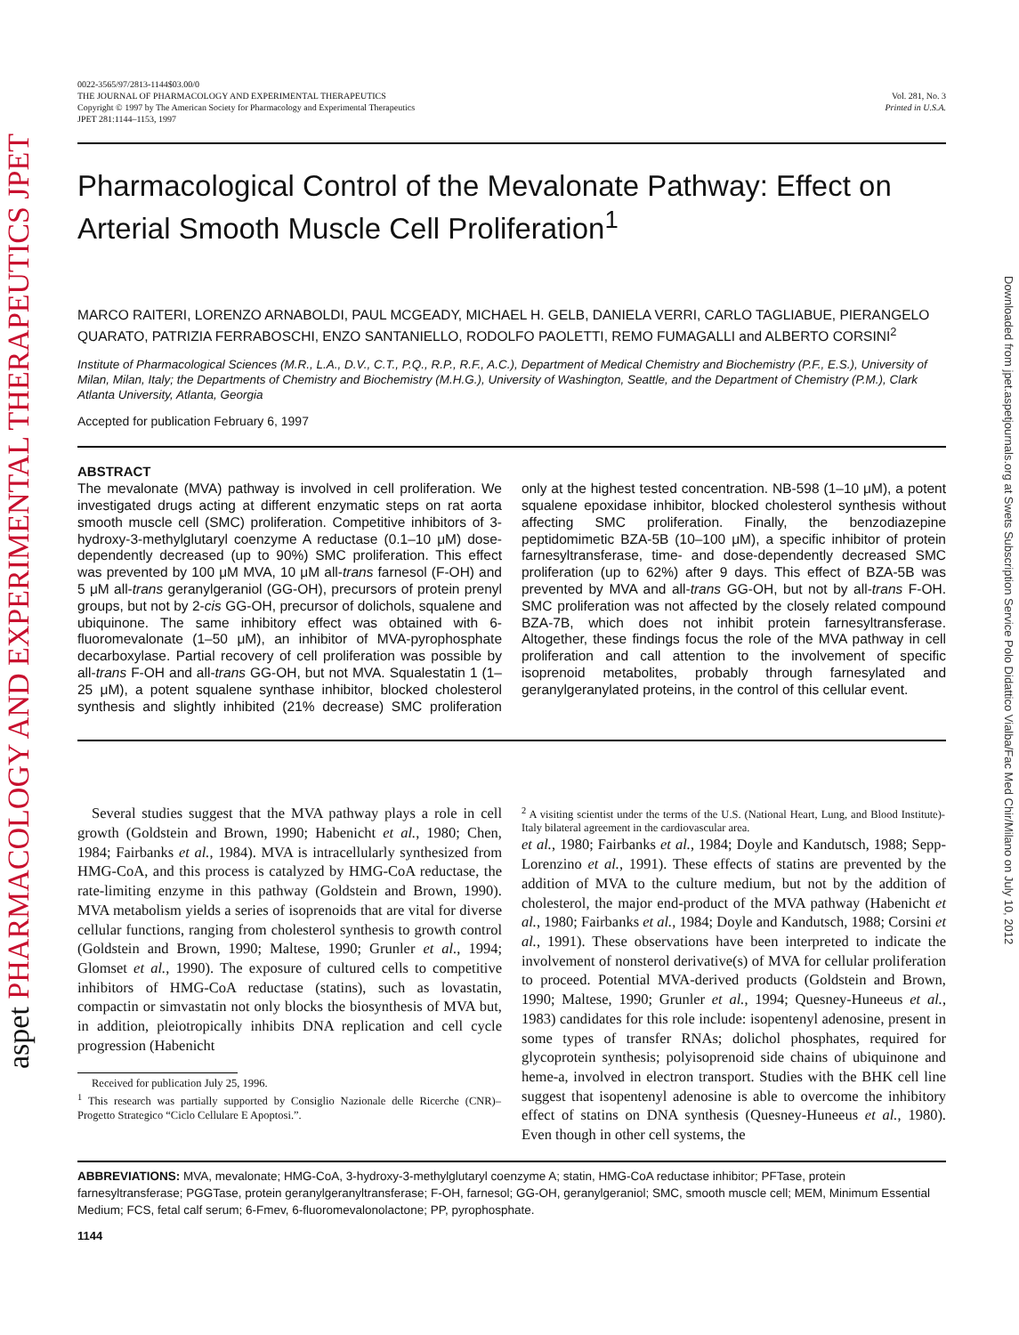aspet PHARMACOLOGY AND EXPERIMENTAL THERAPEUTICS JPET
Downloaded from jpet.aspetjournals.org at Swets Subscription Service Polo Didattico Vialba/Fac Med Chir/Milano on July 10, 2012
0022-3565/97/2813-1144$03.00/0
THE JOURNAL OF PHARMACOLOGY AND EXPERIMENTAL THERAPEUTICS
Copyright © 1997 by The American Society for Pharmacology and Experimental Therapeutics
JPET 281:1144–1153, 1997
Vol. 281, No. 3
Printed in U.S.A.
Pharmacological Control of the Mevalonate Pathway: Effect on Arterial Smooth Muscle Cell Proliferation<sup>1</sup>
MARCO RAITERI, LORENZO ARNABOLDI, PAUL MCGEADY, MICHAEL H. GELB, DANIELA VERRI, CARLO TAGLIABUE, PIERANGELO QUARATO, PATRIZIA FERRABOSCHI, ENZO SANTANIELLO, RODOLFO PAOLETTI, REMO FUMAGALLI and ALBERTO CORSINI<sup>2</sup>
Institute of Pharmacological Sciences (M.R., L.A., D.V., C.T., P.Q., R.P., R.F., A.C.), Department of Medical Chemistry and Biochemistry (P.F., E.S.), University of Milan, Milan, Italy; the Departments of Chemistry and Biochemistry (M.H.G.), University of Washington, Seattle, and the Department of Chemistry (P.M.), Clark Atlanta University, Atlanta, Georgia
Accepted for publication February 6, 1997
ABSTRACT
The mevalonate (MVA) pathway is involved in cell proliferation. We investigated drugs acting at different enzymatic steps on rat aorta smooth muscle cell (SMC) proliferation. Competitive inhibitors of 3-hydroxy-3-methylglutaryl coenzyme A reductase (0.1–10 μM) dose-dependently decreased (up to 90%) SMC proliferation. This effect was prevented by 100 μM MVA, 10 μM all-trans farnesol (F-OH) and 5 μM all-trans geranylgeraniol (GG-OH), precursors of protein prenyl groups, but not by 2-cis GG-OH, precursor of dolichols, squalene and ubiquinone. The same inhibitory effect was obtained with 6-fluoromevalonate (1–50 μM), an inhibitor of MVA-pyrophosphate decarboxylase. Partial recovery of cell proliferation was possible by all-trans F-OH and all-trans GG-OH, but not MVA. Squalestatin 1 (1–25 μM), a potent squalene synthase inhibitor, blocked cholesterol synthesis and slightly inhibited (21% decrease) SMC proliferation only at the highest tested concentration. NB-598 (1–10 μM), a potent squalene epoxidase inhibitor, blocked cholesterol synthesis without affecting SMC proliferation. Finally, the benzodiazepine peptidomimetic BZA-5B (10–100 μM), a specific inhibitor of protein farnesyltransferase, time- and dose-dependently decreased SMC proliferation (up to 62%) after 9 days. This effect of BZA-5B was prevented by MVA and all-trans GG-OH, but not by all-trans F-OH. SMC proliferation was not affected by the closely related compound BZA-7B, which does not inhibit protein farnesyltransferase. Altogether, these findings focus the role of the MVA pathway in cell proliferation and call attention to the involvement of specific isoprenoid metabolites, probably through farnesylated and geranylgeranylated proteins, in the control of this cellular event.
Several studies suggest that the MVA pathway plays a role in cell growth (Goldstein and Brown, 1990; Habenicht et al., 1980; Chen, 1984; Fairbanks et al., 1984). MVA is intracellularly synthesized from HMG-CoA, and this process is catalyzed by HMG-CoA reductase, the rate-limiting enzyme in this pathway (Goldstein and Brown, 1990). MVA metabolism yields a series of isoprenoids that are vital for diverse cellular functions, ranging from cholesterol synthesis to growth control (Goldstein and Brown, 1990; Maltese, 1990; Grunler et al., 1994; Glomset et al., 1990). The exposure of cultured cells to competitive inhibitors of HMG-CoA reductase (statins), such as lovastatin, compactin or simvastatin not only blocks the biosynthesis of MVA but, in addition, pleiotropically inhibits DNA replication and cell cycle progression (Habenicht
Received for publication July 25, 1996.
<sup>1</sup> This research was partially supported by Consiglio Nazionale delle Ricerche (CNR)–Progetto Strategico “Ciclo Cellulare E Apoptosi.”.
<sup>2</sup> A visiting scientist under the terms of the U.S. (National Heart, Lung, and Blood Institute)-Italy bilateral agreement in the cardiovascular area.
et al., 1980; Fairbanks et al., 1984; Doyle and Kandutsch, 1988; Sepp-Lorenzino et al., 1991). These effects of statins are prevented by the addition of MVA to the culture medium, but not by the addition of cholesterol, the major end-product of the MVA pathway (Habenicht et al., 1980; Fairbanks et al., 1984; Doyle and Kandutsch, 1988; Corsini et al., 1991). These observations have been interpreted to indicate the involvement of nonsterol derivative(s) of MVA for cellular proliferation to proceed. Potential MVA-derived products (Goldstein and Brown, 1990; Maltese, 1990; Grunler et al., 1994; Quesney-Huneeus et al., 1983) candidates for this role include: isopentenyl adenosine, present in some types of transfer RNAs; dolichol phosphates, required for glycoprotein synthesis; polyisoprenoid side chains of ubiquinone and heme-a, involved in electron transport. Studies with the BHK cell line suggest that isopentenyl adenosine is able to overcome the inhibitory effect of statins on DNA synthesis (Quesney-Huneeus et al., 1980). Even though in other cell systems, the
ABBREVIATIONS: MVA, mevalonate; HMG-CoA, 3-hydroxy-3-methylglutaryl coenzyme A; statin, HMG-CoA reductase inhibitor; PFTase, protein farnesyltransferase; PGGTase, protein geranylgeranyltransferase; F-OH, farnesol; GG-OH, geranylgeraniol; SMC, smooth muscle cell; MEM, Minimum Essential Medium; FCS, fetal calf serum; 6-Fmev, 6-fluoromevalonolactone; PP, pyrophosphate.
1144